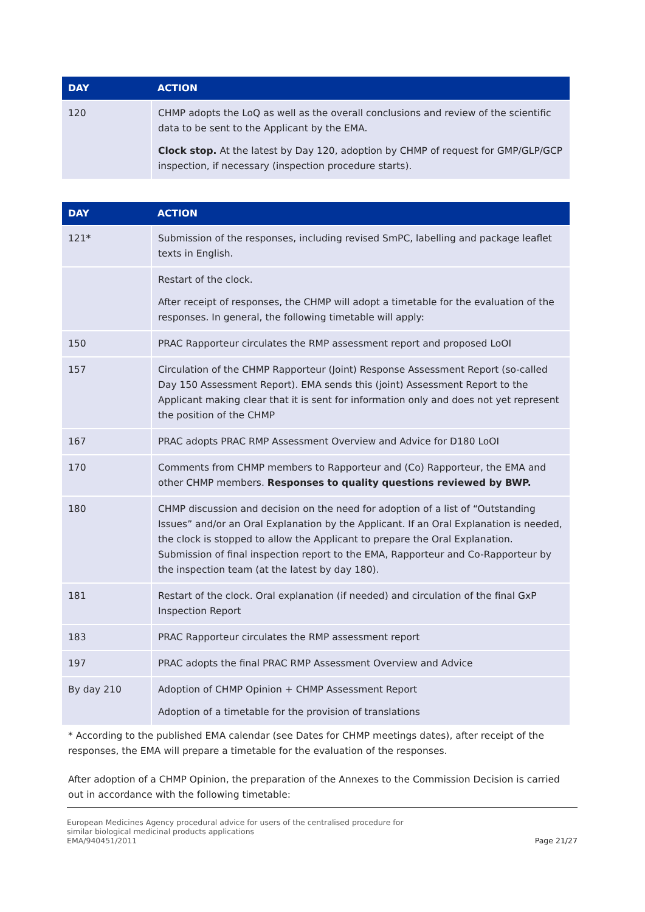| DAY | ACTION |
| --- | --- |
| 120 | CHMP adopts the LoQ as well as the overall conclusions and review of the scientific data to be sent to the Applicant by the EMA. Clock stop. At the latest by Day 120, adoption by CHMP of request for GMP/GLP/GCP inspection, if necessary (inspection procedure starts). |
| DAY | ACTION |
| --- | --- |
| 121* | Submission of the responses, including revised SmPC, labelling and package leaflet texts in English. |
| | Restart of the clock. After receipt of responses, the CHMP will adopt a timetable for the evaluation of the responses. In general, the following timetable will apply: |
| 150 | PRAC Rapporteur circulates the RMP assessment report and proposed LoOI |
| 157 | Circulation of the CHMP Rapporteur (Joint) Response Assessment Report (so-called Day 150 Assessment Report). EMA sends this (joint) Assessment Report to the Applicant making clear that it is sent for information only and does not yet represent the position of the CHMP |
| 167 | PRAC adopts PRAC RMP Assessment Overview and Advice for D180 LoOI |
| 170 | Comments from CHMP members to Rapporteur and (Co) Rapporteur, the EMA and other CHMP members. Responses to quality questions reviewed by BWP. |
| 180 | CHMP discussion and decision on the need for adoption of a list of “Outstanding Issues” and/or an Oral Explanation by the Applicant. If an Oral Explanation is needed, the clock is stopped to allow the Applicant to prepare the Oral Explanation. Submission of final inspection report to the EMA, Rapporteur and Co-Rapporteur by the inspection team (at the latest by day 180). |
| 181 | Restart of the clock. Oral explanation (if needed) and circulation of the final GxP Inspection Report |
| 183 | PRAC Rapporteur circulates the RMP assessment report |
| 197 | PRAC adopts the final PRAC RMP Assessment Overview and Advice |
| By day 210 | Adoption of CHMP Opinion + CHMP Assessment Report Adoption of a timetable for the provision of translations |
* According to the published EMA calendar (see Dates for CHMP meetings dates), after receipt of the responses, the EMA will prepare a timetable for the evaluation of the responses.
After adoption of a CHMP Opinion, the preparation of the Annexes to the Commission Decision is carried out in accordance with the following timetable:
European Medicines Agency procedural advice for users of the centralised procedure for
similar biological medicinal products applications
EMA/940451/2011
Page 21/27